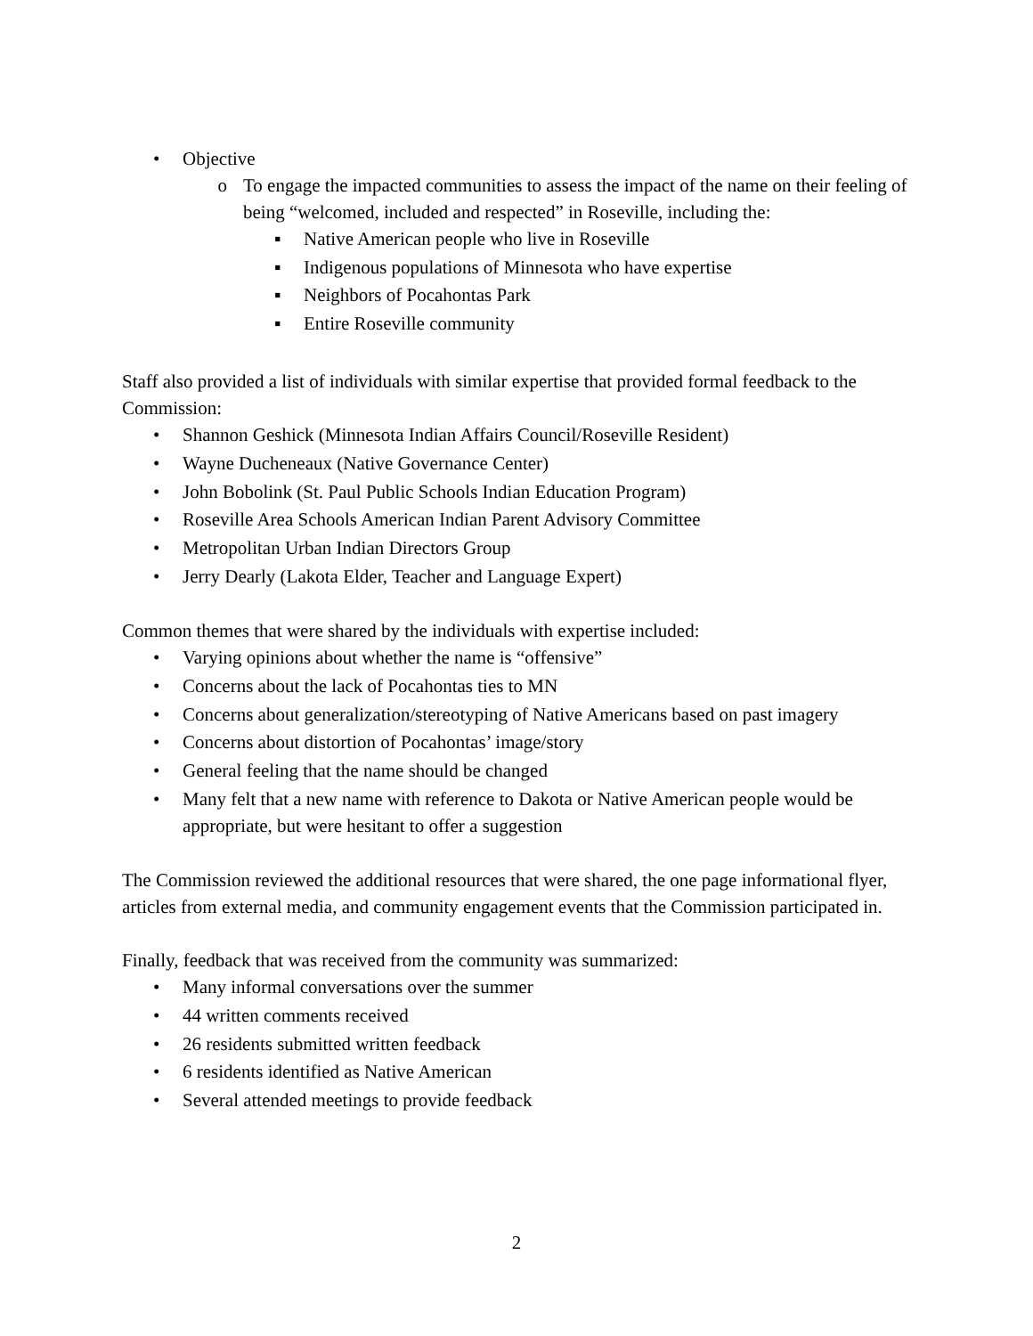• Objective
o To engage the impacted communities to assess the impact of the name on their feeling of being “welcomed, included and respected” in Roseville, including the:
▪ Native American people who live in Roseville
▪ Indigenous populations of Minnesota who have expertise
▪ Neighbors of Pocahontas Park
▪ Entire Roseville community
Staff also provided a list of individuals with similar expertise that provided formal feedback to the Commission:
• Shannon Geshick (Minnesota Indian Affairs Council/Roseville Resident)
• Wayne Ducheneaux (Native Governance Center)
• John Bobolink (St. Paul Public Schools Indian Education Program)
• Roseville Area Schools American Indian Parent Advisory Committee
• Metropolitan Urban Indian Directors Group
• Jerry Dearly (Lakota Elder, Teacher and Language Expert)
Common themes that were shared by the individuals with expertise included:
• Varying opinions about whether the name is “offensive”
• Concerns about the lack of Pocahontas ties to MN
• Concerns about generalization/stereotyping of Native Americans based on past imagery
• Concerns about distortion of Pocahontas’ image/story
• General feeling that the name should be changed
• Many felt that a new name with reference to Dakota or Native American people would be appropriate, but were hesitant to offer a suggestion
The Commission reviewed the additional resources that were shared, the one page informational flyer, articles from external media, and community engagement events that the Commission participated in.
Finally, feedback that was received from the community was summarized:
• Many informal conversations over the summer
• 44 written comments received
• 26 residents submitted written feedback
• 6 residents identified as Native American
• Several attended meetings to provide feedback
2